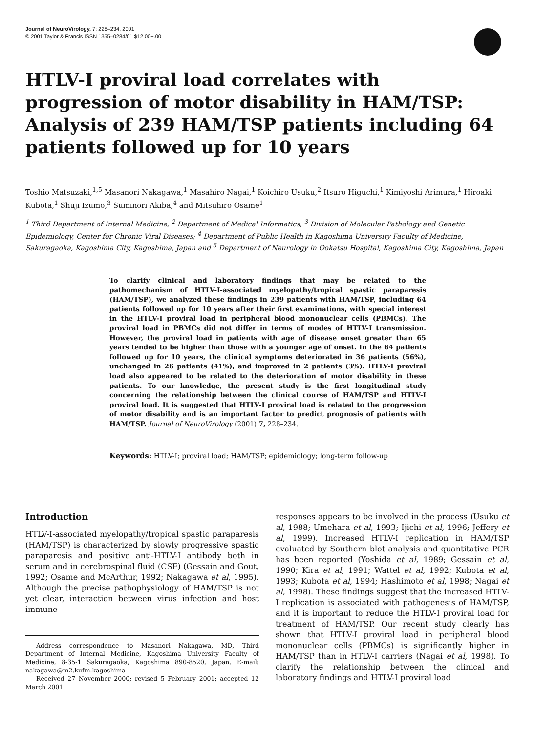Journal of NeuroVirology, 7: 228–234, 2001
© 2001 Taylor & Francis ISSN 1355–0284/01 $12.00+.00
HTLV-I proviral load correlates with progression of motor disability in HAM/TSP: Analysis of 239 HAM/TSP patients including 64 patients followed up for 10 years
Toshio Matsuzaki,<sup>1,5</sup> Masanori Nakagawa,<sup>1</sup> Masahiro Nagai,<sup>1</sup> Koichiro Usuku,<sup>2</sup> Itsuro Higuchi,<sup>1</sup> Kimiyoshi Arimura,<sup>1</sup> Hiroaki Kubota,<sup>1</sup> Shuji Izumo,<sup>3</sup> Suminori Akiba,<sup>4</sup> and Mitsuhiro Osame<sup>1</sup>
<sup>1</sup> Third Department of Internal Medicine; <sup>2</sup> Department of Medical Informatics; <sup>3</sup> Division of Molecular Pathology and Genetic Epidemiology, Center for Chronic Viral Diseases; <sup>4</sup> Department of Public Health in Kagoshima University Faculty of Medicine, Sakuragaoka, Kagoshima City, Kagoshima, Japan and <sup>5</sup> Department of Neurology in Ookatsu Hospital, Kagoshima City, Kagoshima, Japan
To clarify clinical and laboratory findings that may be related to the pathomechanism of HTLV-I-associated myelopathy/tropical spastic paraparesis (HAM/TSP), we analyzed these findings in 239 patients with HAM/TSP, including 64 patients followed up for 10 years after their first examinations, with special interest in the HTLV-I proviral load in peripheral blood mononuclear cells (PBMCs). The proviral load in PBMCs did not differ in terms of modes of HTLV-I transmission. However, the proviral load in patients with age of disease onset greater than 65 years tended to be higher than those with a younger age of onset. In the 64 patients followed up for 10 years, the clinical symptoms deteriorated in 36 patients (56%), unchanged in 26 patients (41%), and improved in 2 patients (3%). HTLV-I proviral load also appeared to be related to the deterioration of motor disability in these patients. To our knowledge, the present study is the first longitudinal study concerning the relationship between the clinical course of HAM/TSP and HTLV-I proviral load. It is suggested that HTLV-I proviral load is related to the progression of motor disability and is an important factor to predict prognosis of patients with HAM/TSP. Journal of NeuroVirology (2001) 7, 228–234.
Keywords: HTLV-I; proviral load; HAM/TSP; epidemiology; long-term follow-up
Introduction
HTLV-I-associated myelopathy/tropical spastic paraparesis (HAM/TSP) is characterized by slowly progressive spastic paraparesis and positive anti-HTLV-I antibody both in serum and in cerebrospinal fluid (CSF) (Gessain and Gout, 1992; Osame and McArthur, 1992; Nakagawa et al, 1995). Although the precise pathophysiology of HAM/TSP is not yet clear, interaction between virus infection and host immune
Address correspondence to Masanori Nakagawa, MD, Third Department of Internal Medicine, Kagoshima University Faculty of Medicine, 8-35-1 Sakuragaoka, Kagoshima 890-8520, Japan. E-mail: nakagawa@m2.kufm.kagoshima
Received 27 November 2000; revised 5 February 2001; accepted 12 March 2001.
responses appears to be involved in the process (Usuku et al, 1988; Umehara et al, 1993; Ijichi et al, 1996; Jeffery et al, 1999). Increased HTLV-I replication in HAM/TSP evaluated by Southern blot analysis and quantitative PCR has been reported (Yoshida et al, 1989; Gessain et al, 1990; Kira et al, 1991; Wattel et al, 1992; Kubota et al, 1993; Kubota et al, 1994; Hashimoto et al, 1998; Nagai et al, 1998). These findings suggest that the increased HTLV-I replication is associated with pathogenesis of HAM/TSP, and it is important to reduce the HTLV-I proviral load for treatment of HAM/TSP. Our recent study clearly has shown that HTLV-I proviral load in peripheral blood mononuclear cells (PBMCs) is significantly higher in HAM/TSP than in HTLV-I carriers (Nagai et al, 1998). To clarify the relationship between the clinical and laboratory findings and HTLV-I proviral load